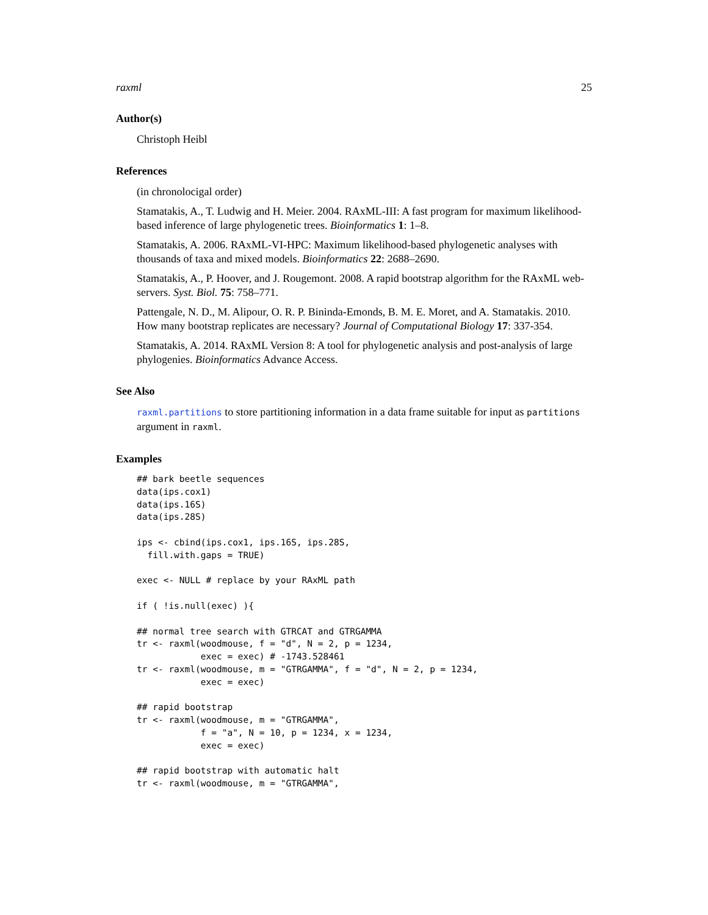raxml 25
Author(s)
Christoph Heibl
References
(in chronolocigal order)
Stamatakis, A., T. Ludwig and H. Meier. 2004. RAxML-III: A fast program for maximum likelihood-based inference of large phylogenetic trees. Bioinformatics 1: 1–8.
Stamatakis, A. 2006. RAxML-VI-HPC: Maximum likelihood-based phylogenetic analyses with thousands of taxa and mixed models. Bioinformatics 22: 2688–2690.
Stamatakis, A., P. Hoover, and J. Rougemont. 2008. A rapid bootstrap algorithm for the RAxML web-servers. Syst. Biol. 75: 758–771.
Pattengale, N. D., M. Alipour, O. R. P. Bininda-Emonds, B. M. E. Moret, and A. Stamatakis. 2010. How many bootstrap replicates are necessary? Journal of Computational Biology 17: 337-354.
Stamatakis, A. 2014. RAxML Version 8: A tool for phylogenetic analysis and post-analysis of large phylogenies. Bioinformatics Advance Access.
See Also
raxml.partitions to store partitioning information in a data frame suitable for input as partitions argument in raxml.
Examples
## bark beetle sequences
data(ips.cox1)
data(ips.16S)
data(ips.28S)

ips <- cbind(ips.cox1, ips.16S, ips.28S,
  fill.with.gaps = TRUE)

exec <- NULL # replace by your RAxML path

if ( !is.null(exec) ){

## normal tree search with GTRCAT and GTRGAMMA
tr <- raxml(woodmouse, f = "d", N = 2, p = 1234,
            exec = exec) # -1743.528461
tr <- raxml(woodmouse, m = "GTRGAMMA", f = "d", N = 2, p = 1234,
            exec = exec)

## rapid bootstrap
tr <- raxml(woodmouse, m = "GTRGAMMA",
            f = "a", N = 10, p = 1234, x = 1234,
            exec = exec)

## rapid bootstrap with automatic halt
tr <- raxml(woodmouse, m = "GTRGAMMA",